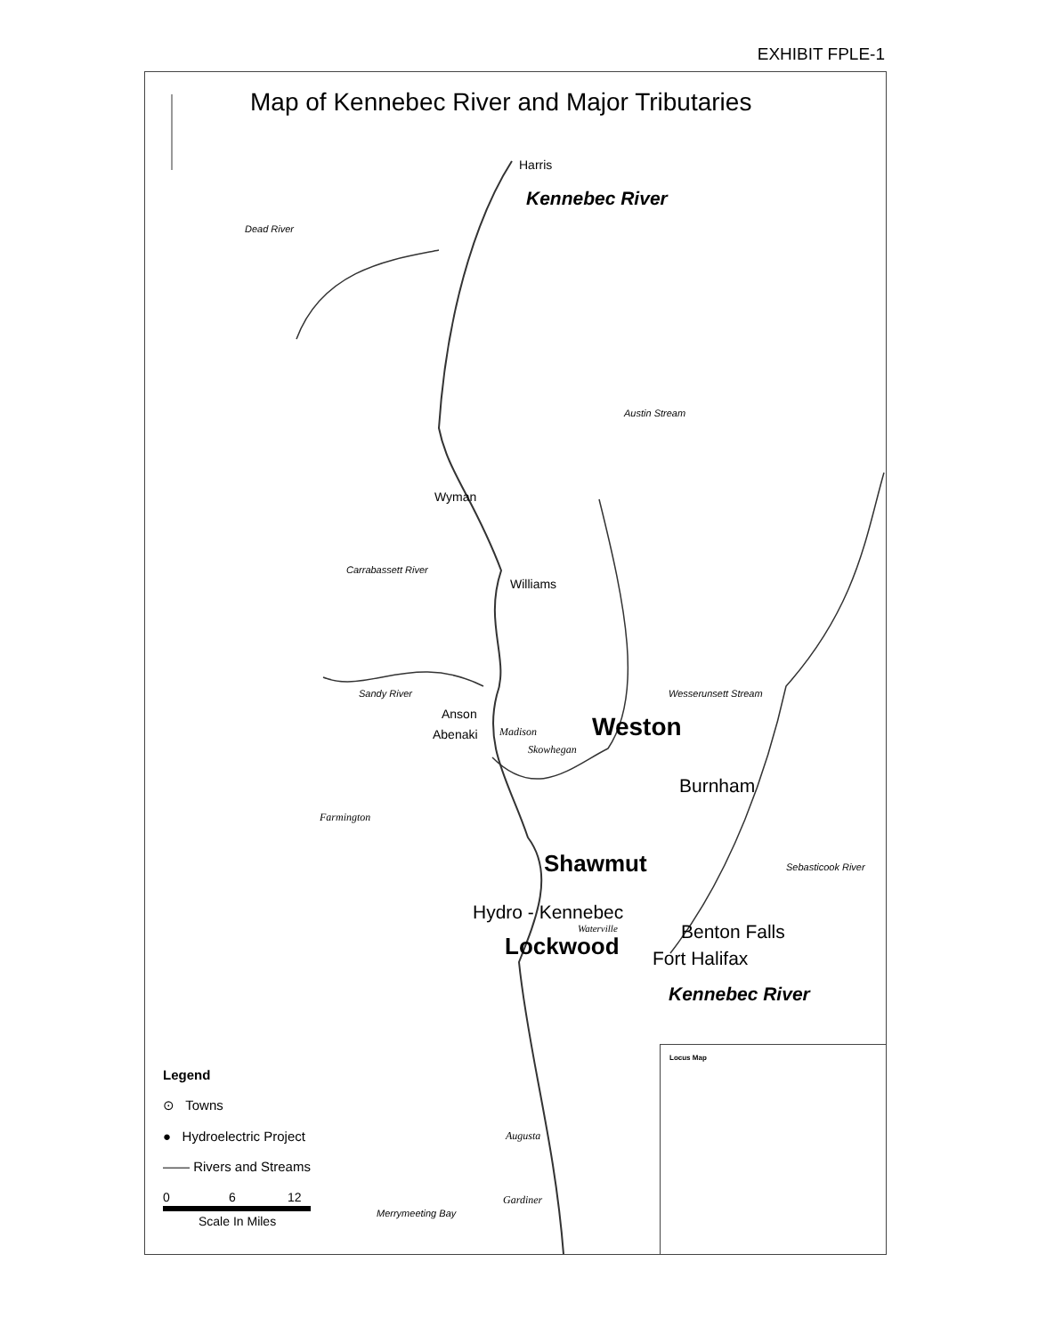EXHIBIT FPLE-1
Map of Kennebec River and Major Tributaries
Harris
Kennebec River
Dead River
Austin Stream
Wyman
Williams
Carrabassett River
Sandy River Wesserunsett Stream
Anson
Abenaki Madison Weston
Skowhegan
Burnham
Farmington
Shawmut Sebasticook River
Hydro - Kennebec
Waterville Benton Falls
Lockwood Fort Halifax
Kennebec River
Augusta
Gardiner
Merrymeeting Bay
Legend
⊙ Towns
● Hydroelectric Project
—— Rivers and Streams
0 6 12
Scale In Miles
Locus Map